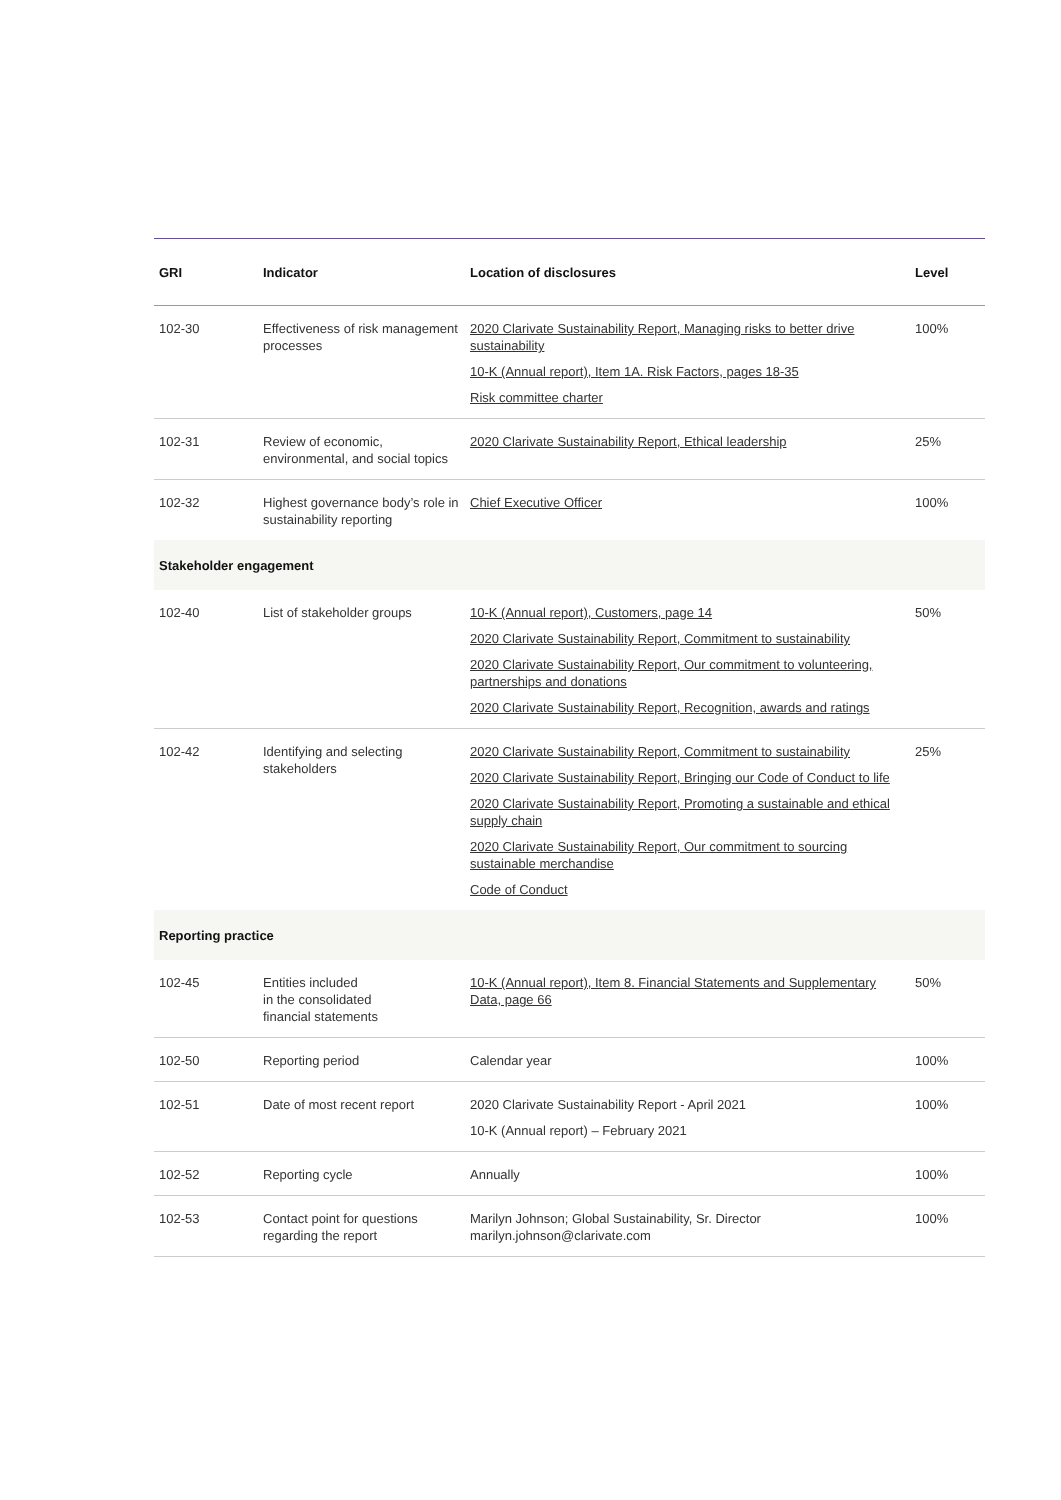| GRI | Indicator | Location of disclosures | Level |
| --- | --- | --- | --- |
| 102-30 | Effectiveness of risk management processes | 2020 Clarivate Sustainability Report, Managing risks to better drive sustainability 10-K (Annual report), Item 1A. Risk Factors, pages 18-35 Risk committee charter | 100% |
| 102-31 | Review of economic, environmental, and social topics | 2020 Clarivate Sustainability Report, Ethical leadership | 25% |
| 102-32 | Highest governance body’s role in sustainability reporting | Chief Executive Officer | 100% |
| Stakeholder engagement | | | |
| 102-40 | List of stakeholder groups | 10-K (Annual report), Customers, page 14 2020 Clarivate Sustainability Report, Commitment to sustainability 2020 Clarivate Sustainability Report, Our commitment to volunteering, partnerships and donations 2020 Clarivate Sustainability Report, Recognition, awards and ratings | 50% |
| 102-42 | Identifying and selecting stakeholders | 2020 Clarivate Sustainability Report, Commitment to sustainability 2020 Clarivate Sustainability Report, Bringing our Code of Conduct to life 2020 Clarivate Sustainability Report, Promoting a sustainable and ethical supply chain 2020 Clarivate Sustainability Report, Our commitment to sourcing sustainable merchandise Code of Conduct | 25% |
| Reporting practice | | | |
| 102-45 | Entities included in the consolidated financial statements | 10-K (Annual report), Item 8. Financial Statements and Supplementary Data, page 66 | 50% |
| 102-50 | Reporting period | Calendar year | 100% |
| 102-51 | Date of most recent report | 2020 Clarivate Sustainability Report - April 2021 10-K (Annual report) – February 2021 | 100% |
| 102-52 | Reporting cycle | Annually | 100% |
| 102-53 | Contact point for questions regarding the report | Marilyn Johnson; Global Sustainability, Sr. Director marilyn.johnson@clarivate.com | 100% |